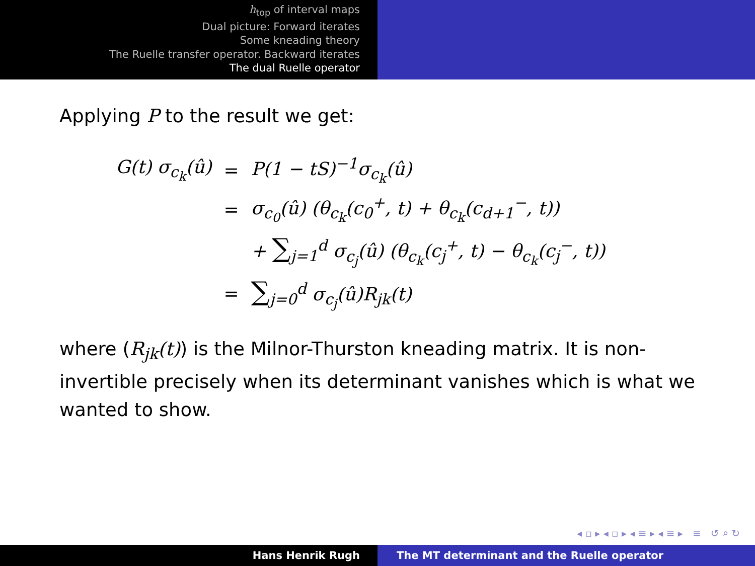h<sub>top</sub> of interval maps
Dual picture: Forward iterates
Some kneading theory
The Ruelle transfer operator. Backward iterates
The dual Ruelle operator
Applying P to the result we get:
| G(t) σ<sub>c<sub>k</sub></sub>(û) | = | P(1 − tS)<sup>−1</sup>σ<sub>c<sub>k</sub></sub>(û) |
| | = | σ<sub>c<sub>0</sub></sub>(û) (θ<sub>c<sub>k</sub></sub>(c<sub>0</sub><sup>+</sup>, t) + θ<sub>c<sub>k</sub></sub>(c<sub>d+1</sub><sup>−</sup>, t)) |
| | | + ∑<sub>j=1</sub><sup>d</sup> σ<sub>c<sub>j</sub></sub>(û) (θ<sub>c<sub>k</sub></sub>(c<sub>j</sub><sup>+</sup>, t) − θ<sub>c<sub>k</sub></sub>(c<sub>j</sub><sup>−</sup>, t)) |
| | = | ∑<sub>j=0</sub><sup>d</sup> σ<sub>c<sub>j</sub></sub>(û)R<sub>jk</sub>(t) |
where (R<sub>jk</sub>(t)) is the Milnor-Thurston kneading matrix. It is non-invertible precisely when its determinant vanishes which is what we wanted to show.
◂ ▫ ▸ ◂ ▫ ▸ ◂ ≡ ▸ ◂ ≡ ▸ ≡ ↺ ⌕ ↻
Hans Henrik Rugh The MT determinant and the Ruelle operator